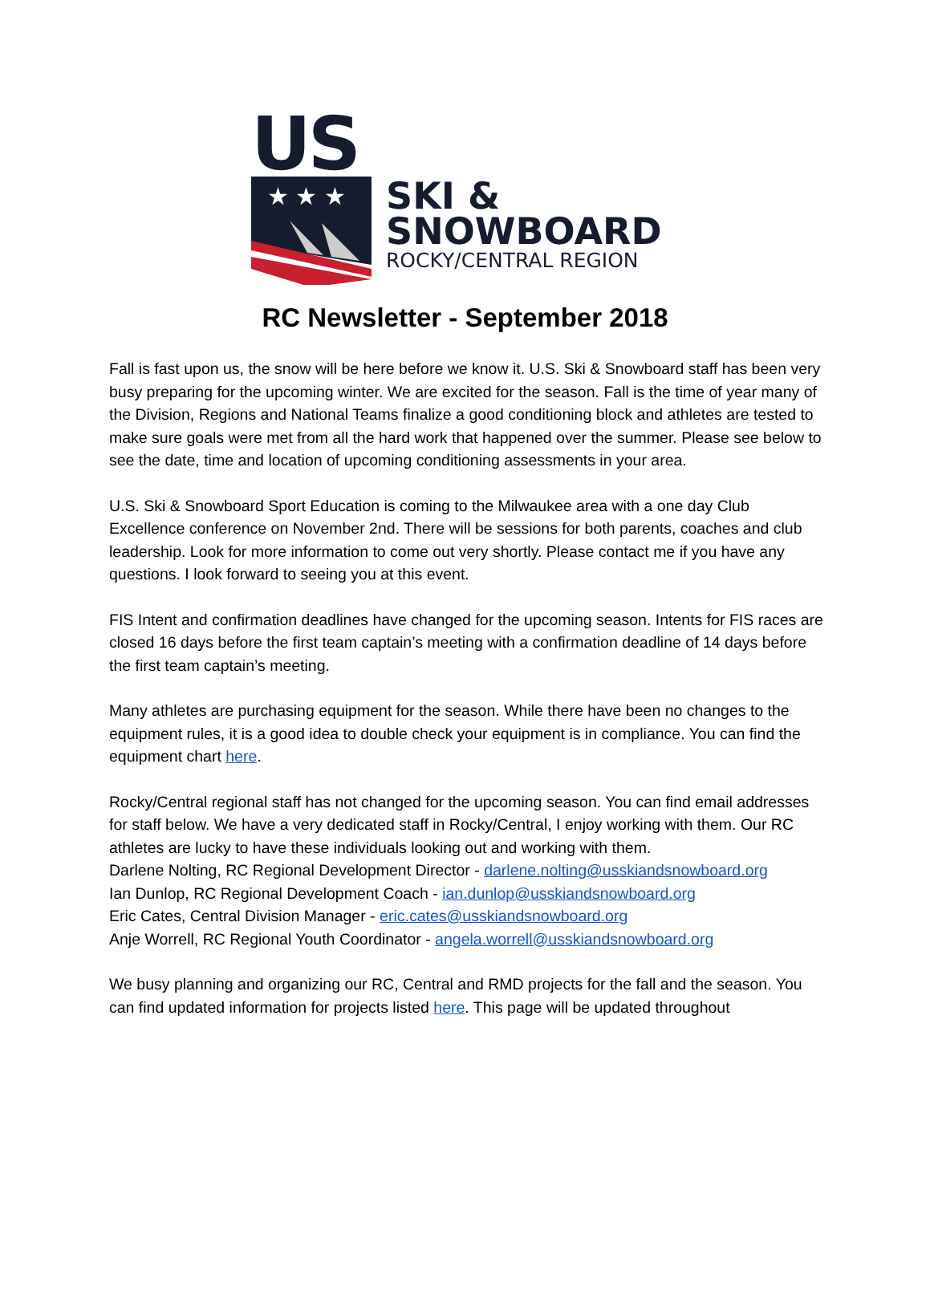US
★ ★ ★
SKI &
SNOWBOARD
ROCKY/CENTRAL REGION
RC Newsletter - September 2018
Fall is fast upon us, the snow will be here before we know it. U.S. Ski & Snowboard staff has been very busy preparing for the upcoming winter. We are excited for the season. Fall is the time of year many of the Division, Regions and National Teams finalize a good conditioning block and athletes are tested to make sure goals were met from all the hard work that happened over the summer. Please see below to see the date, time and location of upcoming conditioning assessments in your area.
U.S. Ski & Snowboard Sport Education is coming to the Milwaukee area with a one day Club Excellence conference on November 2nd. There will be sessions for both parents, coaches and club leadership. Look for more information to come out very shortly. Please contact me if you have any questions. I look forward to seeing you at this event.
FIS Intent and confirmation deadlines have changed for the upcoming season. Intents for FIS races are closed 16 days before the first team captain’s meeting with a confirmation deadline of 14 days before the first team captain’s meeting.
Many athletes are purchasing equipment for the season. While there have been no changes to the equipment rules, it is a good idea to double check your equipment is in compliance. You can find the equipment chart here.
Rocky/Central regional staff has not changed for the upcoming season. You can find email addresses for staff below. We have a very dedicated staff in Rocky/Central, I enjoy working with them. Our RC athletes are lucky to have these individuals looking out and working with them.
Darlene Nolting, RC Regional Development Director - darlene.nolting@usskiandsnowboard.org
Ian Dunlop, RC Regional Development Coach - ian.dunlop@usskiandsnowboard.org
Eric Cates, Central Division Manager - eric.cates@usskiandsnowboard.org
Anje Worrell, RC Regional Youth Coordinator - angela.worrell@usskiandsnowboard.org
We busy planning and organizing our RC, Central and RMD projects for the fall and the season. You can find updated information for projects listed here. This page will be updated throughout